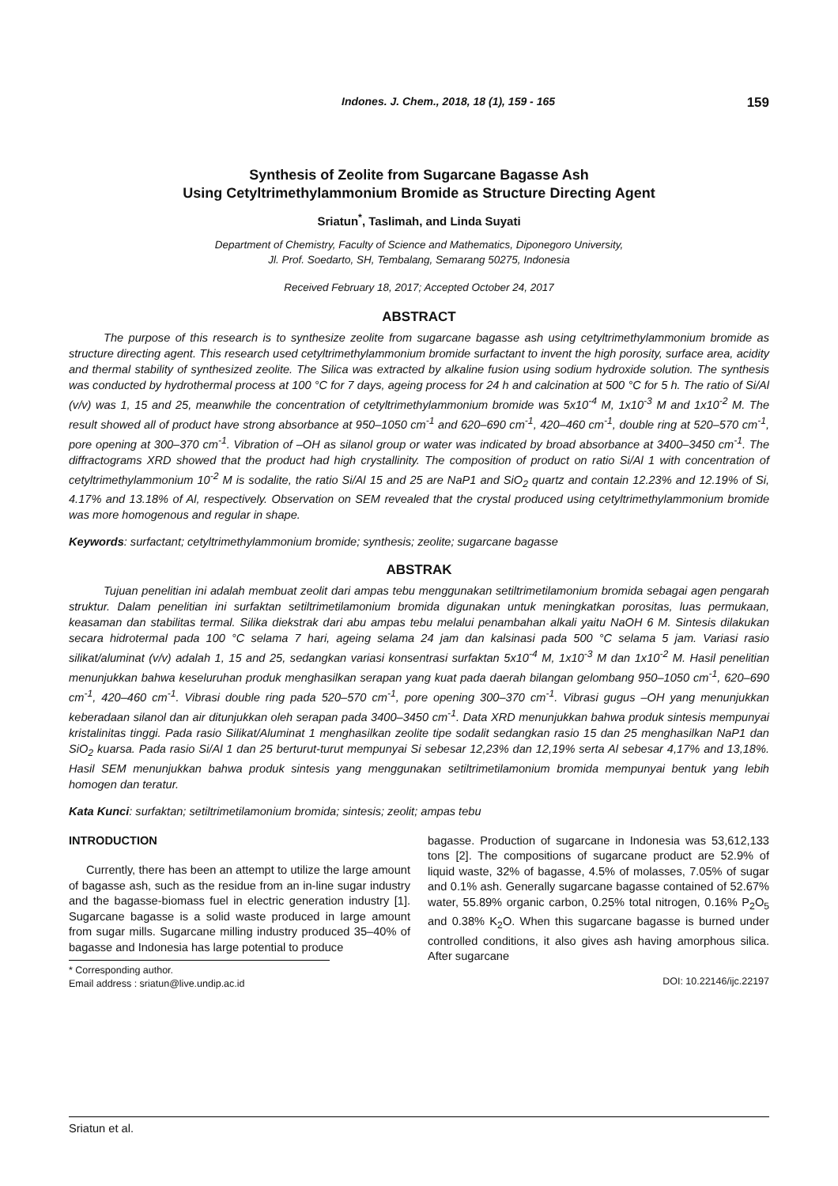Indones. J. Chem., 2018, 18 (1), 159 - 165 159
Synthesis of Zeolite from Sugarcane Bagasse Ash
Using Cetyltrimethylammonium Bromide as Structure Directing Agent
Sriatun<sup>*</sup>, Taslimah, and Linda Suyati
Department of Chemistry, Faculty of Science and Mathematics, Diponegoro University,
Jl. Prof. Soedarto, SH, Tembalang, Semarang 50275, Indonesia
Received February 18, 2017; Accepted October 24, 2017
ABSTRACT
The purpose of this research is to synthesize zeolite from sugarcane bagasse ash using cetyltrimethylammonium bromide as structure directing agent. This research used cetyltrimethylammonium bromide surfactant to invent the high porosity, surface area, acidity and thermal stability of synthesized zeolite. The Silica was extracted by alkaline fusion using sodium hydroxide solution. The synthesis was conducted by hydrothermal process at 100 °C for 7 days, ageing process for 24 h and calcination at 500 °C for 5 h. The ratio of Si/Al (v/v) was 1, 15 and 25, meanwhile the concentration of cetyltrimethylammonium bromide was 5x10<sup>-4</sup> M, 1x10<sup>-3</sup> M and 1x10<sup>-2</sup> M. The result showed all of product have strong absorbance at 950–1050 cm<sup>-1</sup> and 620–690 cm<sup>-1</sup>, 420–460 cm<sup>-1</sup>, double ring at 520–570 cm<sup>-1</sup>, pore opening at 300–370 cm<sup>-1</sup>. Vibration of –OH as silanol group or water was indicated by broad absorbance at 3400–3450 cm<sup>-1</sup>. The diffractograms XRD showed that the product had high crystallinity. The composition of product on ratio Si/Al 1 with concentration of cetyltrimethylammonium 10<sup>-2</sup> M is sodalite, the ratio Si/Al 15 and 25 are NaP1 and SiO<sub>2</sub> quartz and contain 12.23% and 12.19% of Si, 4.17% and 13.18% of Al, respectively. Observation on SEM revealed that the crystal produced using cetyltrimethylammonium bromide was more homogenous and regular in shape.
Keywords: surfactant; cetyltrimethylammonium bromide; synthesis; zeolite; sugarcane bagasse
ABSTRAK
Tujuan penelitian ini adalah membuat zeolit dari ampas tebu menggunakan setiltrimetilamonium bromida sebagai agen pengarah struktur. Dalam penelitian ini surfaktan setiltrimetilamonium bromida digunakan untuk meningkatkan porositas, luas permukaan, keasaman dan stabilitas termal. Silika diekstrak dari abu ampas tebu melalui penambahan alkali yaitu NaOH 6 M. Sintesis dilakukan secara hidrotermal pada 100 °C selama 7 hari, ageing selama 24 jam dan kalsinasi pada 500 °C selama 5 jam. Variasi rasio silikat/aluminat (v/v) adalah 1, 15 and 25, sedangkan variasi konsentrasi surfaktan 5x10<sup>-4</sup> M, 1x10<sup>-3</sup> M dan 1x10<sup>-2</sup> M. Hasil penelitian menunjukkan bahwa keseluruhan produk menghasilkan serapan yang kuat pada daerah bilangan gelombang 950–1050 cm<sup>-1</sup>, 620–690 cm<sup>-1</sup>, 420–460 cm<sup>-1</sup>. Vibrasi double ring pada 520–570 cm<sup>-1</sup>, pore opening 300–370 cm<sup>-1</sup>. Vibrasi gugus –OH yang menunjukkan keberadaan silanol dan air ditunjukkan oleh serapan pada 3400–3450 cm<sup>-1</sup>. Data XRD menunjukkan bahwa produk sintesis mempunyai kristalinitas tinggi. Pada rasio Silikat/Aluminat 1 menghasilkan zeolite tipe sodalit sedangkan rasio 15 dan 25 menghasilkan NaP1 dan SiO<sub>2</sub> kuarsa. Pada rasio Si/Al 1 dan 25 berturut-turut mempunyai Si sebesar 12,23% dan 12,19% serta Al sebesar 4,17% and 13,18%. Hasil SEM menunjukkan bahwa produk sintesis yang menggunakan setiltrimetilamonium bromida mempunyai bentuk yang lebih homogen dan teratur.
Kata Kunci: surfaktan; setiltrimetilamonium bromida; sintesis; zeolit; ampas tebu
INTRODUCTION
Currently, there has been an attempt to utilize the large amount of bagasse ash, such as the residue from an in-line sugar industry and the bagasse-biomass fuel in electric generation industry [1]. Sugarcane bagasse is a solid waste produced in large amount from sugar mills. Sugarcane milling industry produced 35–40% of bagasse and Indonesia has large potential to produce
* Corresponding author.
Email address : sriatun@live.undip.ac.id
bagasse. Production of sugarcane in Indonesia was 53,612,133 tons [2]. The compositions of sugarcane product are 52.9% of liquid waste, 32% of bagasse, 4.5% of molasses, 7.05% of sugar and 0.1% ash. Generally sugarcane bagasse contained of 52.67% water, 55.89% organic carbon, 0.25% total nitrogen, 0.16% P<sub>2</sub>O<sub>5</sub> and 0.38% K<sub>2</sub>O. When this sugarcane bagasse is burned under controlled conditions, it also gives ash having amorphous silica. After sugarcane
DOI: 10.22146/ijc.22197
Sriatun et al.